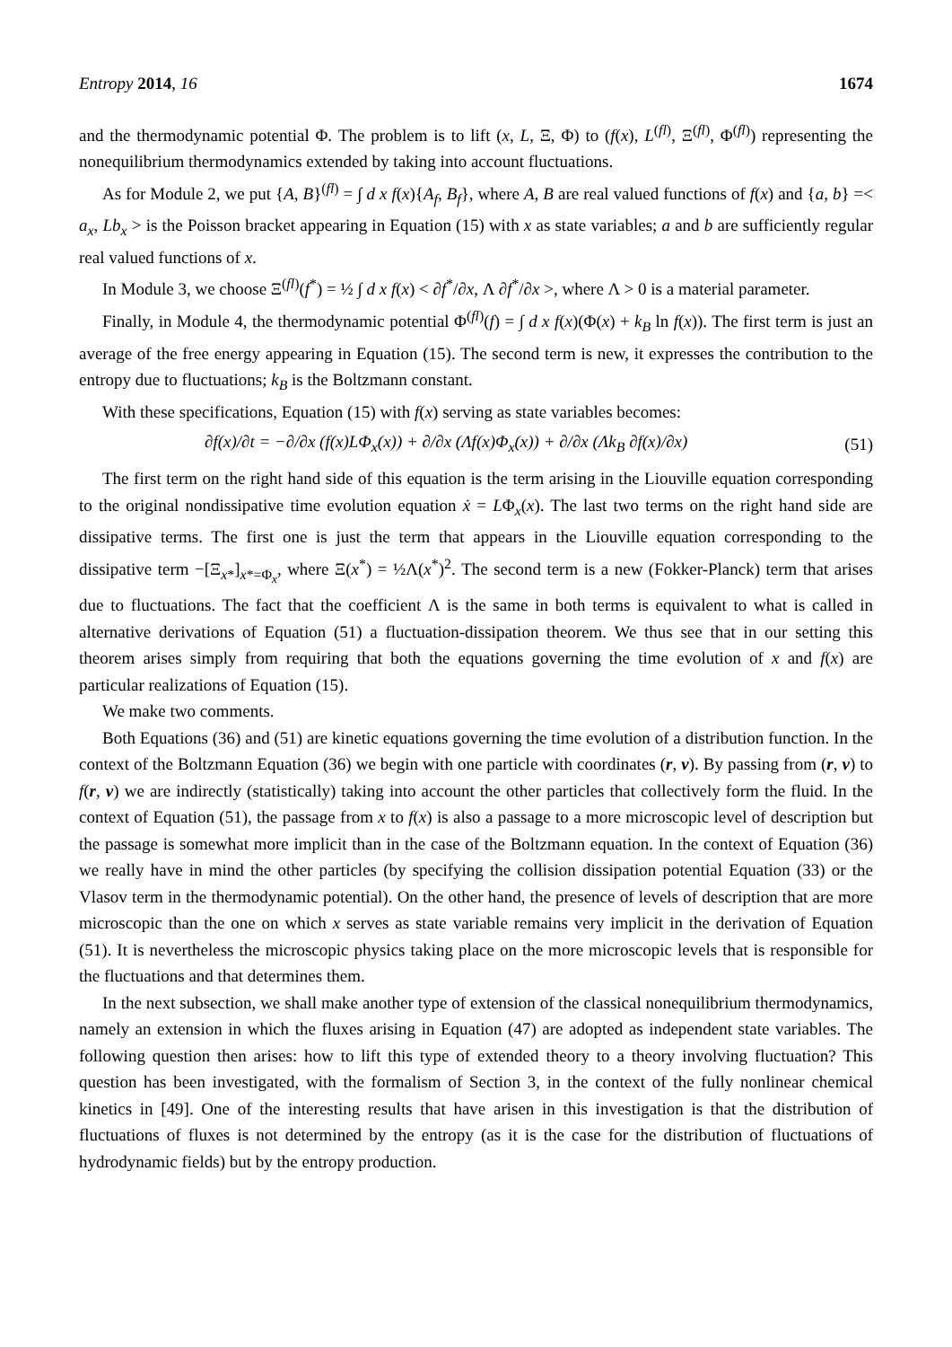Entropy 2014, 16 1674
and the thermodynamic potential Φ. The problem is to lift (x, L, Ξ, Φ) to (f(x), L<sup>(fl)</sup>, Ξ<sup>(fl)</sup>, Φ<sup>(fl)</sup>) representing the nonequilibrium thermodynamics extended by taking into account fluctuations.
As for Module 2, we put {A, B}<sup>(fl)</sup> = ∫ d x f(x){A<sub>f</sub>, B<sub>f</sub>}, where A, B are real valued functions of f(x) and {a, b} =< a<sub>x</sub>, Lb<sub>x</sub> > is the Poisson bracket appearing in Equation (15) with x as state variables; a and b are sufficiently regular real valued functions of x.
In Module 3, we choose Ξ<sup>(fl)</sup>(f<sup>*</sup>) = ½ ∫ d x f(x) < ∂f<sup>*</sup>/∂x, Λ ∂f<sup>*</sup>/∂x >, where Λ > 0 is a material parameter.
Finally, in Module 4, the thermodynamic potential Φ<sup>(fl)</sup>(f) = ∫ d x f(x)(Φ(x) + k<sub>B</sub> ln f(x)). The first term is just an average of the free energy appearing in Equation (15). The second term is new, it expresses the contribution to the entropy due to fluctuations; k<sub>B</sub> is the Boltzmann constant.
With these specifications, Equation (15) with f(x) serving as state variables becomes:
∂f(x)/∂t = −∂/∂x (f(x)LΦ<sub>x</sub>(x)) + ∂/∂x (Λf(x)Φ<sub>x</sub>(x)) + ∂/∂x (Λk<sub>B</sub> ∂f(x)/∂x) (51)
The first term on the right hand side of this equation is the term arising in the Liouville equation corresponding to the original nondissipative time evolution equation ẋ = LΦ<sub>x</sub>(x). The last two terms on the right hand side are dissipative terms. The first one is just the term that appears in the Liouville equation corresponding to the dissipative term −[Ξ<sub>x*</sub>]<sub>x*=Φ<sub>x</sub></sub>, where Ξ(x<sup>*</sup>) = ½Λ(x<sup>*</sup>)<sup>2</sup>. The second term is a new (Fokker-Planck) term that arises due to fluctuations. The fact that the coefficient Λ is the same in both terms is equivalent to what is called in alternative derivations of Equation (51) a fluctuation-dissipation theorem. We thus see that in our setting this theorem arises simply from requiring that both the equations governing the time evolution of x and f(x) are particular realizations of Equation (15).
We make two comments.
Both Equations (36) and (51) are kinetic equations governing the time evolution of a distribution function. In the context of the Boltzmann Equation (36) we begin with one particle with coordinates (r, v). By passing from (r, v) to f(r, v) we are indirectly (statistically) taking into account the other particles that collectively form the fluid. In the context of Equation (51), the passage from x to f(x) is also a passage to a more microscopic level of description but the passage is somewhat more implicit than in the case of the Boltzmann equation. In the context of Equation (36) we really have in mind the other particles (by specifying the collision dissipation potential Equation (33) or the Vlasov term in the thermodynamic potential). On the other hand, the presence of levels of description that are more microscopic than the one on which x serves as state variable remains very implicit in the derivation of Equation (51). It is nevertheless the microscopic physics taking place on the more microscopic levels that is responsible for the fluctuations and that determines them.
In the next subsection, we shall make another type of extension of the classical nonequilibrium thermodynamics, namely an extension in which the fluxes arising in Equation (47) are adopted as independent state variables. The following question then arises: how to lift this type of extended theory to a theory involving fluctuation? This question has been investigated, with the formalism of Section 3, in the context of the fully nonlinear chemical kinetics in [49]. One of the interesting results that have arisen in this investigation is that the distribution of fluctuations of fluxes is not determined by the entropy (as it is the case for the distribution of fluctuations of hydrodynamic fields) but by the entropy production.